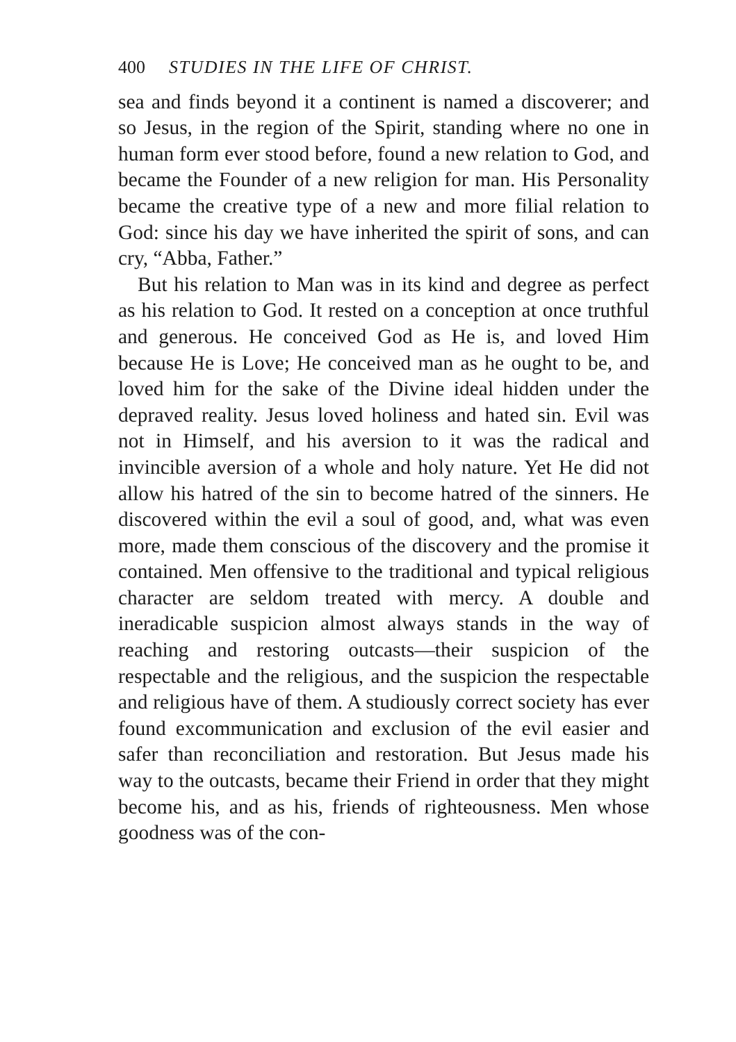400 STUDIES IN THE LIFE OF CHRIST.
sea and finds beyond it a continent is named a discoverer; and so Jesus, in the region of the Spirit, standing where no one in human form ever stood before, found a new relation to God, and became the Founder of a new religion for man. His Personality became the creative type of a new and more filial relation to God: since his day we have inherited the spirit of sons, and can cry, “Abba, Father.”
But his relation to Man was in its kind and degree as perfect as his relation to God. It rested on a conception at once truthful and generous. He conceived God as He is, and loved Him because He is Love; He conceived man as he ought to be, and loved him for the sake of the Divine ideal hidden under the depraved reality. Jesus loved holiness and hated sin. Evil was not in Himself, and his aversion to it was the radical and invincible aversion of a whole and holy nature. Yet He did not allow his hatred of the sin to become hatred of the sinners. He discovered within the evil a soul of good, and, what was even more, made them conscious of the discovery and the promise it contained. Men offensive to the traditional and typical religious character are seldom treated with mercy. A double and ineradicable suspicion almost always stands in the way of reaching and restoring outcasts—their suspicion of the respectable and the religious, and the suspicion the respectable and religious have of them. A studiously correct society has ever found excommunication and exclusion of the evil easier and safer than reconciliation and restoration. But Jesus made his way to the outcasts, became their Friend in order that they might become his, and as his, friends of righteousness. Men whose goodness was of the con-